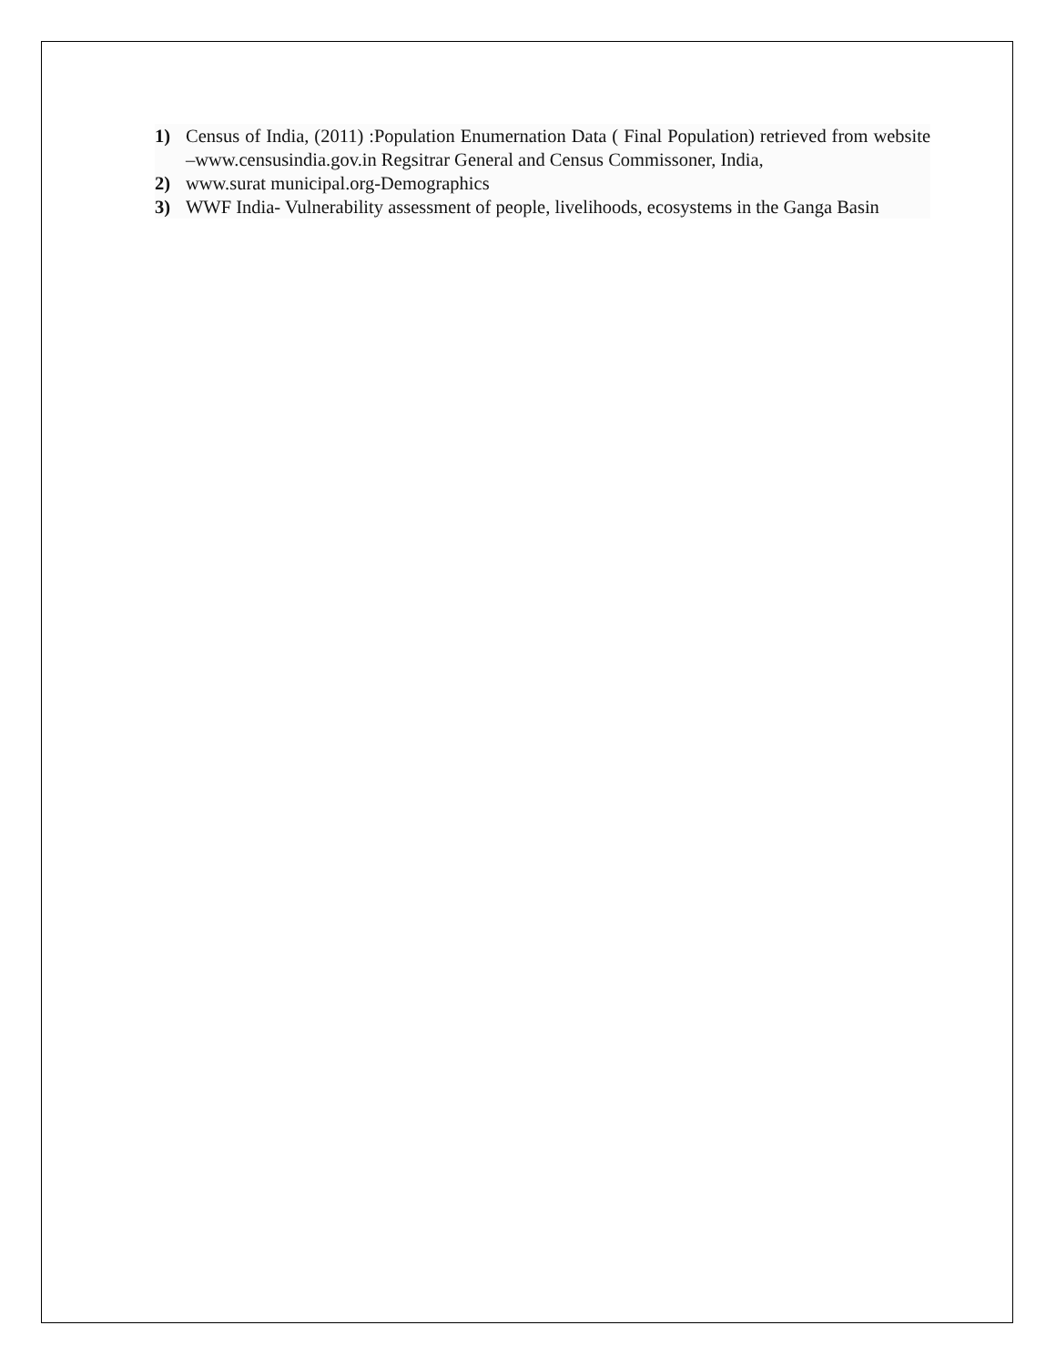1) Census of India, (2011) :Population Enumernation Data ( Final Population) retrieved from website –www.censusindia.gov.in Regsitrar General and Census Commissoner, India,
2) www.surat municipal.org-Demographics
3) WWF India- Vulnerability assessment of people, livelihoods, ecosystems in the Ganga Basin